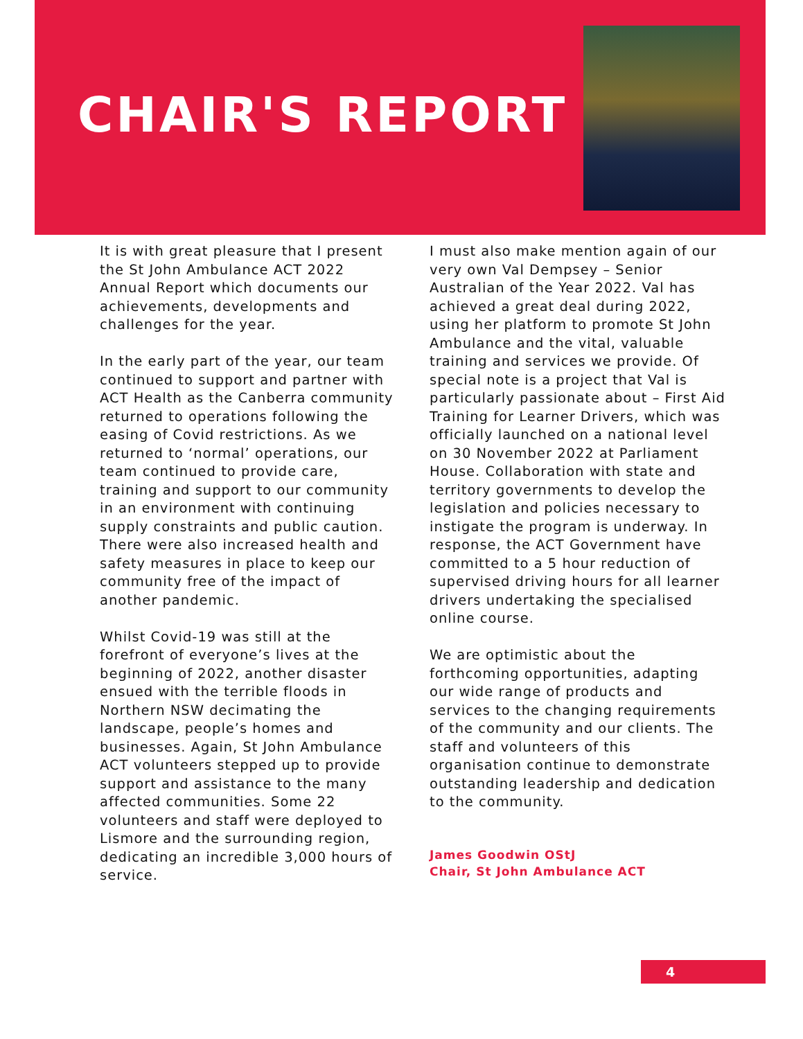CHAIR'S REPORT
It is with great pleasure that I present the St John Ambulance ACT 2022 Annual Report which documents our achievements, developments and challenges for the year.
In the early part of the year, our team continued to support and partner with ACT Health as the Canberra community returned to operations following the easing of Covid restrictions. As we returned to ‘normal’ operations, our team continued to provide care, training and support to our community in an environment with continuing supply constraints and public caution. There were also increased health and safety measures in place to keep our community free of the impact of another pandemic.
Whilst Covid-19 was still at the forefront of everyone’s lives at the beginning of 2022, another disaster ensued with the terrible floods in Northern NSW decimating the landscape, people’s homes and businesses. Again, St John Ambulance ACT volunteers stepped up to provide support and assistance to the many affected communities. Some 22 volunteers and staff were deployed to Lismore and the surrounding region, dedicating an incredible 3,000 hours of service.
I must also make mention again of our very own Val Dempsey – Senior Australian of the Year 2022. Val has achieved a great deal during 2022, using her platform to promote St John Ambulance and the vital, valuable training and services we provide. Of special note is a project that Val is particularly passionate about – First Aid Training for Learner Drivers, which was officially launched on a national level on 30 November 2022 at Parliament House. Collaboration with state and territory governments to develop the legislation and policies necessary to instigate the program is underway. In response, the ACT Government have committed to a 5 hour reduction of supervised driving hours for all learner drivers undertaking the specialised online course.
We are optimistic about the forthcoming opportunities, adapting our wide range of products and services to the changing requirements of the community and our clients. The staff and volunteers of this organisation continue to demonstrate outstanding leadership and dedication to the community.
James Goodwin OStJ
Chair, St John Ambulance ACT
4